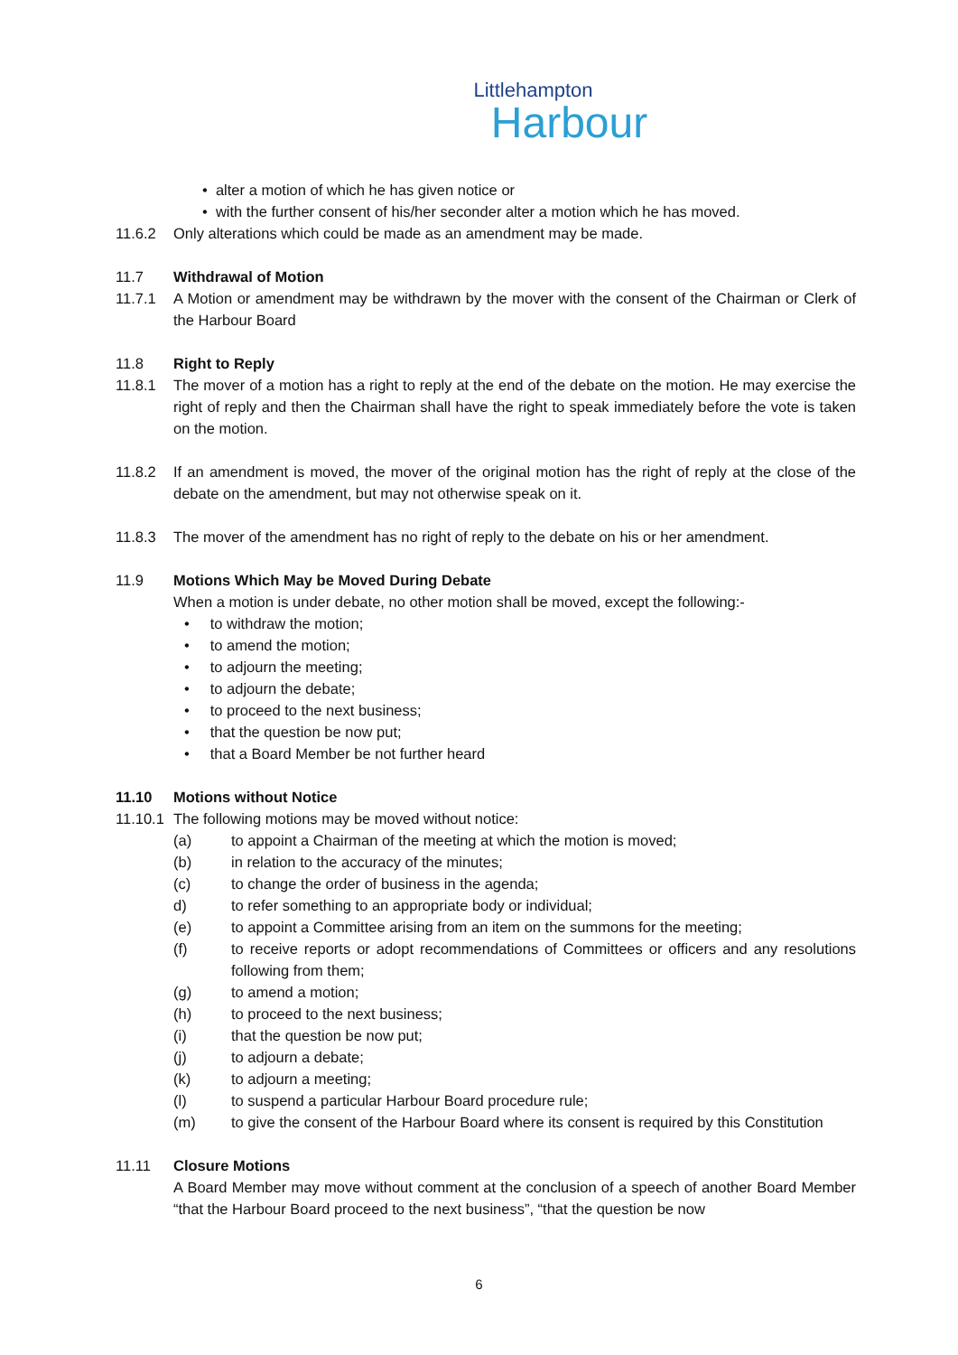Littlehampton
Harbour
• alter a motion of which he has given notice or
• with the further consent of his/her seconder alter a motion which he has moved.
11.6.2 Only alterations which could be made as an amendment may be made.
11.7 Withdrawal of Motion
11.7.1 A Motion or amendment may be withdrawn by the mover with the consent of the Chairman or Clerk of the Harbour Board
11.8 Right to Reply
11.8.1 The mover of a motion has a right to reply at the end of the debate on the motion. He may exercise the right of reply and then the Chairman shall have the right to speak immediately before the vote is taken on the motion.
11.8.2 If an amendment is moved, the mover of the original motion has the right of reply at the close of the debate on the amendment, but may not otherwise speak on it.
11.8.3 The mover of the amendment has no right of reply to the debate on his or her amendment.
11.9 Motions Which May be Moved During Debate
When a motion is under debate, no other motion shall be moved, except the following:-
• to withdraw the motion;
• to amend the motion;
• to adjourn the meeting;
• to adjourn the debate;
• to proceed to the next business;
• that the question be now put;
• that a Board Member be not further heard
11.10 Motions without Notice
11.10.1
The following motions may be moved without notice:
(a) to appoint a Chairman of the meeting at which the motion is moved;
(b) in relation to the accuracy of the minutes;
(c) to change the order of business in the agenda;
d) to refer something to an appropriate body or individual;
(e) to appoint a Committee arising from an item on the summons for the meeting;
(f) to receive reports or adopt recommendations of Committees or officers and any resolutions following from them;
(g) to amend a motion;
(h) to proceed to the next business;
(i) that the question be now put;
(j) to adjourn a debate;
(k) to adjourn a meeting;
(l) to suspend a particular Harbour Board procedure rule;
(m) to give the consent of the Harbour Board where its consent is required by this Constitution
11.11 Closure Motions
A Board Member may move without comment at the conclusion of a speech of another Board Member “that the Harbour Board proceed to the next business”, “that the question be now
6